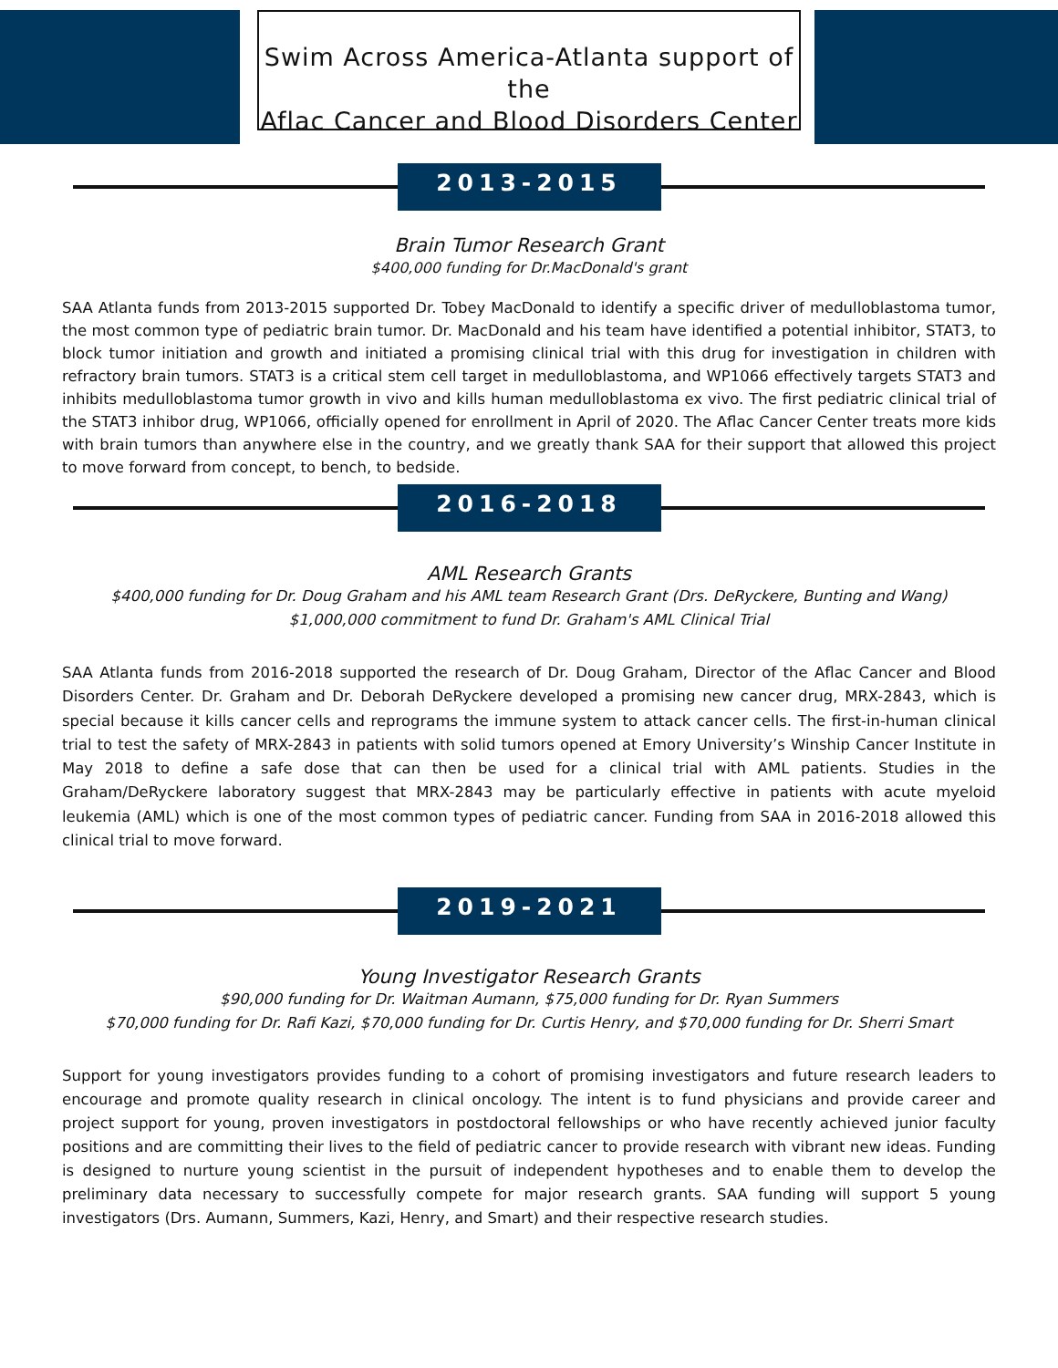Swim Across America-Atlanta support of the
Aflac Cancer and Blood Disorders Center
2013-2015
Brain Tumor Research Grant
$400,000 funding for Dr.MacDonald's grant
SAA Atlanta funds from 2013-2015 supported Dr. Tobey MacDonald to identify a specific driver of medulloblastoma tumor, the most common type of pediatric brain tumor. Dr. MacDonald and his team have identified a potential inhibitor, STAT3, to block tumor initiation and growth and initiated a promising clinical trial with this drug for investigation in children with refractory brain tumors. STAT3 is a critical stem cell target in medulloblastoma, and WP1066 effectively targets STAT3 and inhibits medulloblastoma tumor growth in vivo and kills human medulloblastoma ex vivo. The first pediatric clinical trial of the STAT3 inhibor drug, WP1066, officially opened for enrollment in April of 2020. The Aflac Cancer Center treats more kids with brain tumors than anywhere else in the country, and we greatly thank SAA for their support that allowed this project to move forward from concept, to bench, to bedside.
2016-2018
AML Research Grants
$400,000 funding for Dr. Doug Graham and his AML team Research Grant (Drs. DeRyckere, Bunting and Wang)
$1,000,000 commitment to fund Dr. Graham's AML Clinical Trial
SAA Atlanta funds from 2016-2018 supported the research of Dr. Doug Graham, Director of the Aflac Cancer and Blood Disorders Center. Dr. Graham and Dr. Deborah DeRyckere developed a promising new cancer drug, MRX-2843, which is special because it kills cancer cells and reprograms the immune system to attack cancer cells. The first-in-human clinical trial to test the safety of MRX-2843 in patients with solid tumors opened at Emory University’s Winship Cancer Institute in May 2018 to define a safe dose that can then be used for a clinical trial with AML patients. Studies in the Graham/DeRyckere laboratory suggest that MRX-2843 may be particularly effective in patients with acute myeloid leukemia (AML) which is one of the most common types of pediatric cancer. Funding from SAA in 2016-2018 allowed this clinical trial to move forward.
2019-2021
Young Investigator Research Grants
$90,000 funding for Dr. Waitman Aumann, $75,000 funding for Dr. Ryan Summers
$70,000 funding for Dr. Rafi Kazi, $70,000 funding for Dr. Curtis Henry, and $70,000 funding for Dr. Sherri Smart
Support for young investigators provides funding to a cohort of promising investigators and future research leaders to encourage and promote quality research in clinical oncology. The intent is to fund physicians and provide career and project support for young, proven investigators in postdoctoral fellowships or who have recently achieved junior faculty positions and are committing their lives to the field of pediatric cancer to provide research with vibrant new ideas. Funding is designed to nurture young scientist in the pursuit of independent hypotheses and to enable them to develop the preliminary data necessary to successfully compete for major research grants. SAA funding will support 5 young investigators (Drs. Aumann, Summers, Kazi, Henry, and Smart) and their respective research studies.